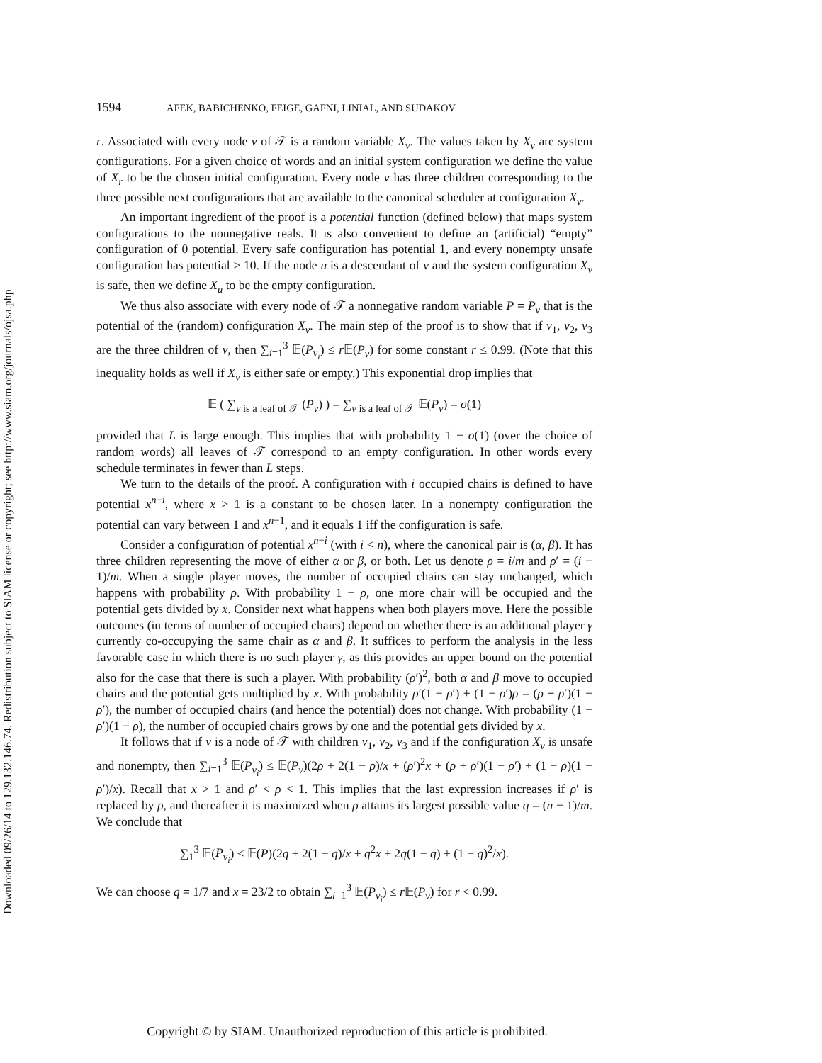Downloaded 09/26/14 to 129.132.146.74. Redistribution subject to SIAM license or copyright; see http://www.siam.org/journals/ojsa.php
1594 AFEK, BABICHENKO, FEIGE, GAFNI, LINIAL, AND SUDAKOV
r. Associated with every node v of 𝒯 is a random variable X<sub>v</sub>. The values taken by X<sub>v</sub> are system configurations. For a given choice of words and an initial system configuration we define the value of X<sub>r</sub> to be the chosen initial configuration. Every node v has three children corresponding to the three possible next configurations that are available to the canonical scheduler at configuration X<sub>v</sub>.
An important ingredient of the proof is a potential function (defined below) that maps system configurations to the nonnegative reals. It is also convenient to define an (artificial) “empty” configuration of 0 potential. Every safe configuration has potential 1, and every nonempty unsafe configuration has potential > 10. If the node u is a descendant of v and the system configuration X<sub>v</sub> is safe, then we define X<sub>u</sub> to be the empty configuration.
We thus also associate with every node of 𝒯 a nonnegative random variable P = P<sub>v</sub> that is the potential of the (random) configuration X<sub>v</sub>. The main step of the proof is to show that if v<sub>1</sub>, v<sub>2</sub>, v<sub>3</sub> are the three children of v, then ∑<sub>i=1</sub><sup>3</sup> 𝔼(P<sub>v<sub>i</sub></sub>) ≤ r 𝔼(P<sub>v</sub>) for some constant r ≤ 0.99. (Note that this inequality holds as well if X<sub>v</sub> is either safe or empty.) This exponential drop implies that
𝔼 ( ∑<sub>v is a leaf of 𝒯</sub> (P<sub>v</sub>) ) = ∑<sub>v is a leaf of 𝒯</sub> 𝔼(P<sub>v</sub>) = o(1)
provided that L is large enough. This implies that with probability 1 − o(1) (over the choice of random words) all leaves of 𝒯 correspond to an empty configuration. In other words every schedule terminates in fewer than L steps.
We turn to the details of the proof. A configuration with i occupied chairs is defined to have potential x<sup>n−i</sup>, where x > 1 is a constant to be chosen later. In a nonempty configuration the potential can vary between 1 and x<sup>n−1</sup>, and it equals 1 iff the configuration is safe.
Consider a configuration of potential x<sup>n−i</sup> (with i < n), where the canonical pair is (α, β). It has three children representing the move of either α or β, or both. Let us denote ρ = i/m and ρ′ = (i − 1)/m. When a single player moves, the number of occupied chairs can stay unchanged, which happens with probability ρ. With probability 1 − ρ, one more chair will be occupied and the potential gets divided by x. Consider next what happens when both players move. Here the possible outcomes (in terms of number of occupied chairs) depend on whether there is an additional player γ currently co-occupying the same chair as α and β. It suffices to perform the analysis in the less favorable case in which there is no such player γ, as this provides an upper bound on the potential also for the case that there is such a player. With probability (ρ′)<sup>2</sup>, both α and β move to occupied chairs and the potential gets multiplied by x. With probability ρ′(1 − ρ′) + (1 − ρ′)ρ = (ρ + ρ′)(1 − ρ′), the number of occupied chairs (and hence the potential) does not change. With probability (1 − ρ′)(1 − ρ), the number of occupied chairs grows by one and the potential gets divided by x.
It follows that if v is a node of 𝒯 with children v<sub>1</sub>, v<sub>2</sub>, v<sub>3</sub> and if the configuration X<sub>v</sub> is unsafe and nonempty, then ∑<sub>i=1</sub><sup>3</sup> 𝔼(P<sub>v<sub>i</sub></sub>) ≤ 𝔼(P<sub>v</sub>)(2ρ + 2(1 − ρ)/x + (ρ′)<sup>2</sup>x + (ρ + ρ′)(1 − ρ′) + (1 − ρ)(1 − ρ′)/x). Recall that x > 1 and ρ′ < ρ < 1. This implies that the last expression increases if ρ′ is replaced by ρ, and thereafter it is maximized when ρ attains its largest possible value q = (n − 1)/m. We conclude that
∑<sub>1</sub><sup>3</sup> 𝔼(P<sub>v<sub>i</sub></sub>) ≤ 𝔼(P)(2q + 2(1 − q)/x + q<sup>2</sup>x + 2q(1 − q) + (1 − q)<sup>2</sup>/x).
We can choose q = 1/7 and x = 23/2 to obtain ∑<sub>i=1</sub><sup>3</sup> 𝔼(P<sub>v<sub>i</sub></sub>) ≤ r 𝔼(P<sub>v</sub>) for r < 0.99.
Copyright © by SIAM. Unauthorized reproduction of this article is prohibited.